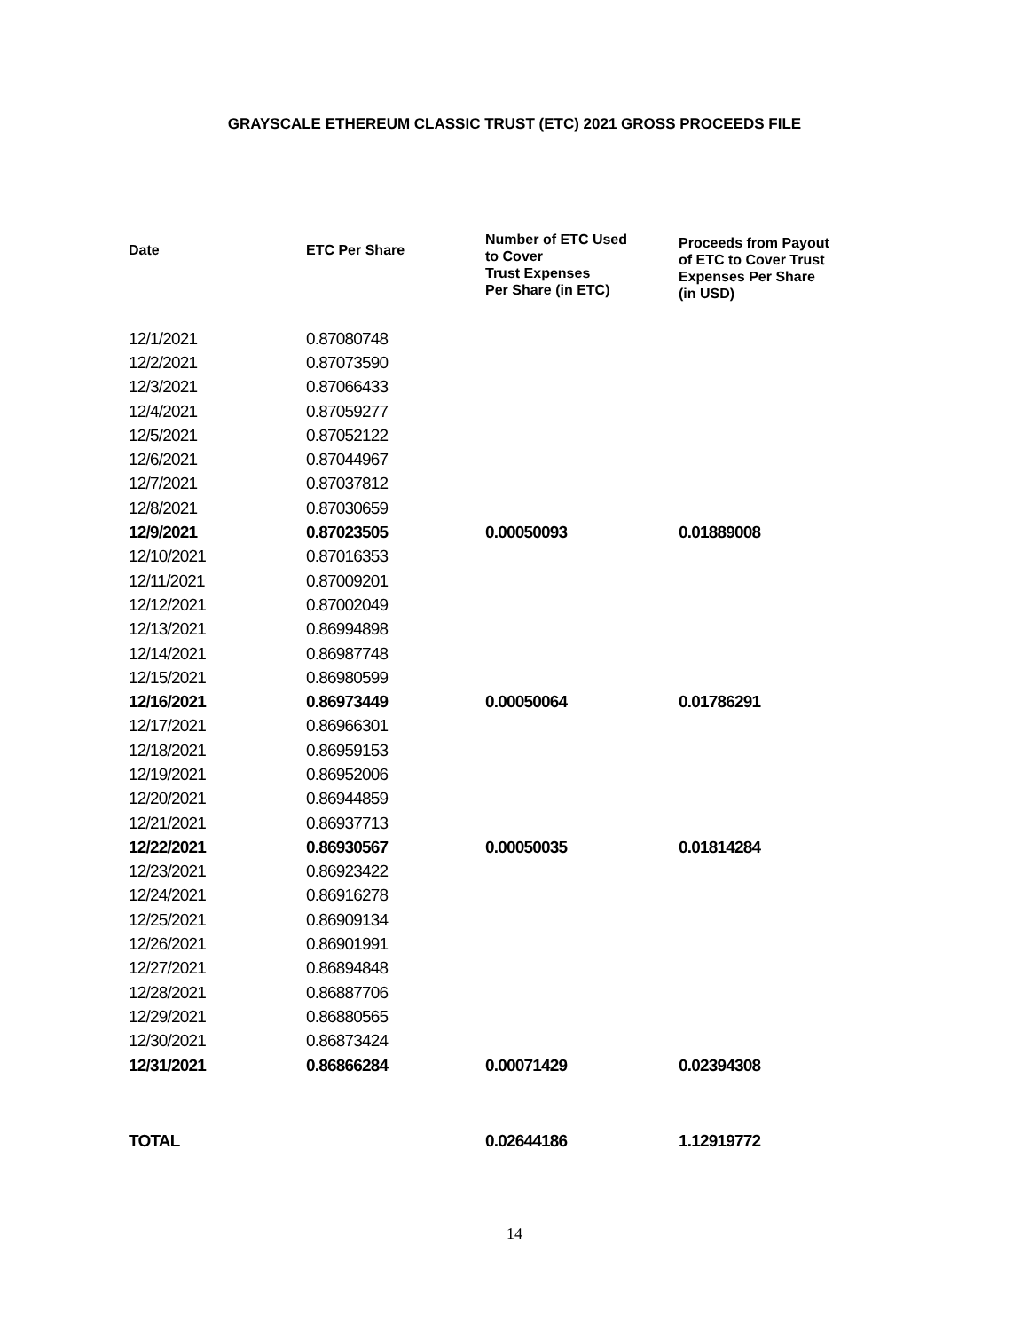GRAYSCALE ETHEREUM CLASSIC TRUST (ETC) 2021 GROSS PROCEEDS FILE
| Date | ETC Per Share | Number of ETC Used to Cover Trust Expenses Per Share (in ETC) | Proceeds from Payout of ETC to Cover Trust Expenses Per Share (in USD) |
| --- | --- | --- | --- |
| 12/1/2021 | 0.87080748 | | |
| 12/2/2021 | 0.87073590 | | |
| 12/3/2021 | 0.87066433 | | |
| 12/4/2021 | 0.87059277 | | |
| 12/5/2021 | 0.87052122 | | |
| 12/6/2021 | 0.87044967 | | |
| 12/7/2021 | 0.87037812 | | |
| 12/8/2021 | 0.87030659 | | |
| 12/9/2021 | 0.87023505 | 0.00050093 | 0.01889008 |
| 12/10/2021 | 0.87016353 | | |
| 12/11/2021 | 0.87009201 | | |
| 12/12/2021 | 0.87002049 | | |
| 12/13/2021 | 0.86994898 | | |
| 12/14/2021 | 0.86987748 | | |
| 12/15/2021 | 0.86980599 | | |
| 12/16/2021 | 0.86973449 | 0.00050064 | 0.01786291 |
| 12/17/2021 | 0.86966301 | | |
| 12/18/2021 | 0.86959153 | | |
| 12/19/2021 | 0.86952006 | | |
| 12/20/2021 | 0.86944859 | | |
| 12/21/2021 | 0.86937713 | | |
| 12/22/2021 | 0.86930567 | 0.00050035 | 0.01814284 |
| 12/23/2021 | 0.86923422 | | |
| 12/24/2021 | 0.86916278 | | |
| 12/25/2021 | 0.86909134 | | |
| 12/26/2021 | 0.86901991 | | |
| 12/27/2021 | 0.86894848 | | |
| 12/28/2021 | 0.86887706 | | |
| 12/29/2021 | 0.86880565 | | |
| 12/30/2021 | 0.86873424 | | |
| 12/31/2021 | 0.86866284 | 0.00071429 | 0.02394308 |
| TOTAL | | 0.02644186 | 1.12919772 |
14